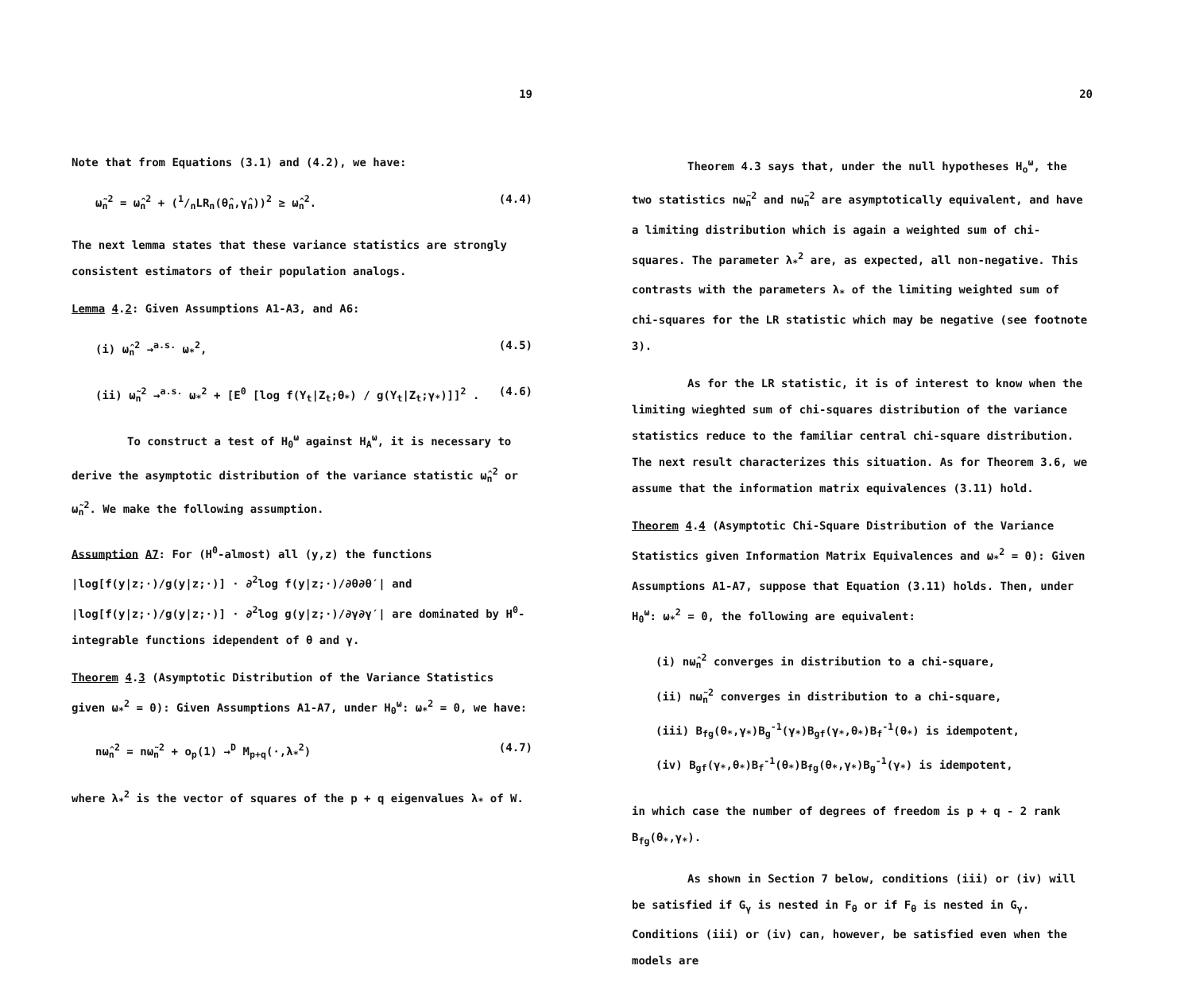19
Note that from Equations (3.1) and (4.2), we have:
ω̃<sub>n</sub><sup>2</sup> = ω̂<sub>n</sub><sup>2</sup> + (1/nLR<sub>n</sub>(θ̂<sub>n</sub>,γ̂<sub>n</sub>))<sup>2</sup> ≥ ω̂<sub>n</sub><sup>2</sup>. (4.4)
The next lemma states that these variance statistics are strongly consistent estimators of their population analogs.
Lemma 4.2: Given Assumptions A1-A3, and A6:
(i) ω̂<sub>n</sub><sup>2</sup> →<sup>a.s.</sup> ω<sub>*</sub><sup>2</sup>, (4.5)
(ii) ω̃<sub>n</sub><sup>2</sup> →<sup>a.s.</sup> ω<sub>*</sub><sup>2</sup> + [E<sup>0</sup> [log f(Y<sub>t</sub>|Z<sub>t</sub>;θ<sub>*</sub>) / g(Y<sub>t</sub>|Z<sub>t</sub>;γ<sub>*</sub>)]]<sup>2</sup> . (4.6)
To construct a test of H<sub>0</sub><sup>ω</sup> against H<sub>A</sub><sup>ω</sup>, it is necessary to derive the asymptotic distribution of the variance statistic ω̂<sub>n</sub><sup>2</sup> or ω̃<sub>n</sub><sup>2</sup>. We make the following assumption.
Assumption A7: For (H<sup>0</sup>-almost) all (y,z) the functions |log[f(y|z;·)/g(y|z;·)] · ∂<sup>2</sup>log f(y|z;·)/∂θ∂θ′| and |log[f(y|z;·)/g(y|z;·)] · ∂<sup>2</sup>log g(y|z;·)/∂γ∂γ′| are dominated by H<sup>0</sup>-integrable functions idependent of θ and γ.
Theorem 4.3 (Asymptotic Distribution of the Variance Statistics given ω<sub>*</sub><sup>2</sup> = 0): Given Assumptions A1-A7, under H<sub>0</sub><sup>ω</sup>: ω<sub>*</sub><sup>2</sup> = 0, we have:
nω̂<sub>n</sub><sup>2</sup> = nω̃<sub>n</sub><sup>2</sup> + o<sub>p</sub>(1) →<sup>D</sup> M<sub>p+q</sub>(·,λ<sub>*</sub><sup>2</sup>) (4.7)
where λ<sub>*</sub><sup>2</sup> is the vector of squares of the p + q eigenvalues λ<sub>*</sub> of W.
20
Theorem 4.3 says that, under the null hypotheses H<sub>o</sub><sup>ω</sup>, the two statistics nω̃<sub>n</sub><sup>2</sup> and nω̃<sub>n</sub><sup>2</sup> are asymptotically equivalent, and have a limiting distribution which is again a weighted sum of chi-squares. The parameter λ<sub>*</sub><sup>2</sup> are, as expected, all non-negative. This contrasts with the parameters λ<sub>*</sub> of the limiting weighted sum of chi-squares for the LR statistic which may be negative (see footnote 3).
As for the LR statistic, it is of interest to know when the limiting wieghted sum of chi-squares distribution of the variance statistics reduce to the familiar central chi-square distribution. The next result characterizes this situation. As for Theorem 3.6, we assume that the information matrix equivalences (3.11) hold.
Theorem 4.4 (Asymptotic Chi-Square Distribution of the Variance Statistics given Information Matrix Equivalences and ω<sub>*</sub><sup>2</sup> = 0): Given Assumptions A1-A7, suppose that Equation (3.11) holds. Then, under H<sub>0</sub><sup>ω</sup>: ω<sub>*</sub><sup>2</sup> = 0, the following are equivalent:
(i) nω̂<sub>n</sub><sup>2</sup> converges in distribution to a chi-square,
(ii) nω̃<sub>n</sub><sup>2</sup> converges in distribution to a chi-square,
(iii) B<sub>fg</sub>(θ<sub>*</sub>,γ<sub>*</sub>)B<sub>g</sub><sup>-1</sup>(γ<sub>*</sub>)B<sub>gf</sub>(γ<sub>*</sub>,θ<sub>*</sub>)B<sub>f</sub><sup>-1</sup>(θ<sub>*</sub>) is idempotent,
(iv) B<sub>gf</sub>(γ<sub>*</sub>,θ<sub>*</sub>)B<sub>f</sub><sup>-1</sup>(θ<sub>*</sub>)B<sub>fg</sub>(θ<sub>*</sub>,γ<sub>*</sub>)B<sub>g</sub><sup>-1</sup>(γ<sub>*</sub>) is idempotent,
in which case the number of degrees of freedom is p + q - 2 rank B<sub>fg</sub>(θ<sub>*</sub>,γ<sub>*</sub>).
As shown in Section 7 below, conditions (iii) or (iv) will be satisfied if G<sub>γ</sub> is nested in F<sub>θ</sub> or if F<sub>θ</sub> is nested in G<sub>γ</sub>. Conditions (iii) or (iv) can, however, be satisfied even when the models are